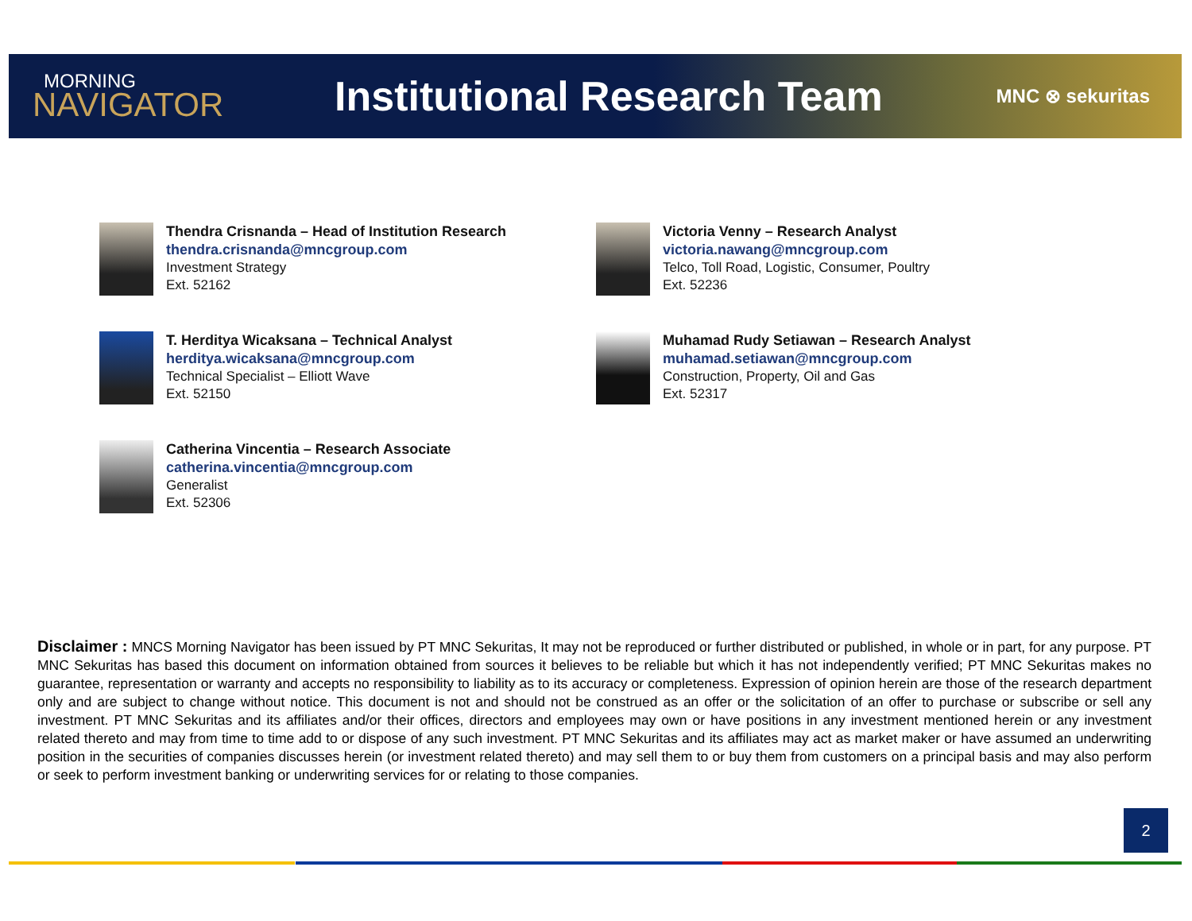MORNING
NAVIGATOR
Institutional Research Team
MNC ⊗ sekuritas
Thendra Crisnanda – Head of Institution Research
thendra.crisnanda@mncgroup.com
Investment Strategy
Ext. 52162
Victoria Venny – Research Analyst
victoria.nawang@mncgroup.com
Telco, Toll Road, Logistic, Consumer, Poultry
Ext. 52236
T. Herditya Wicaksana – Technical Analyst
herditya.wicaksana@mncgroup.com
Technical Specialist – Elliott Wave
Ext. 52150
Muhamad Rudy Setiawan – Research Analyst
muhamad.setiawan@mncgroup.com
Construction, Property, Oil and Gas
Ext. 52317
Catherina Vincentia – Research Associate
catherina.vincentia@mncgroup.com
Generalist
Ext. 52306
Disclaimer : MNCS Morning Navigator has been issued by PT MNC Sekuritas, It may not be reproduced or further distributed or published, in whole or in part, for any purpose. PT MNC Sekuritas has based this document on information obtained from sources it believes to be reliable but which it has not independently verified; PT MNC Sekuritas makes no guarantee, representation or warranty and accepts no responsibility to liability as to its accuracy or completeness. Expression of opinion herein are those of the research department only and are subject to change without notice. This document is not and should not be construed as an offer or the solicitation of an offer to purchase or subscribe or sell any investment. PT MNC Sekuritas and its affiliates and/or their offices, directors and employees may own or have positions in any investment mentioned herein or any investment related thereto and may from time to time add to or dispose of any such investment. PT MNC Sekuritas and its affiliates may act as market maker or have assumed an underwriting position in the securities of companies discusses herein (or investment related thereto) and may sell them to or buy them from customers on a principal basis and may also perform or seek to perform investment banking or underwriting services for or relating to those companies.
2